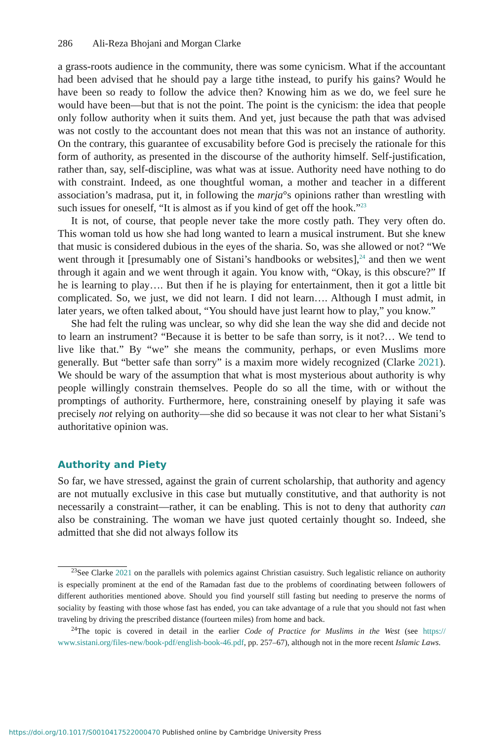286 Ali-Reza Bhojani and Morgan Clarke
a grass-roots audience in the community, there was some cynicism. What if the accountant had been advised that he should pay a large tithe instead, to purify his gains? Would he have been so ready to follow the advice then? Knowing him as we do, we feel sure he would have been—but that is not the point. The point is the cynicism: the idea that people only follow authority when it suits them. And yet, just because the path that was advised was not costly to the accountant does not mean that this was not an instance of authority. On the contrary, this guarantee of excusability before God is precisely the rationale for this form of authority, as presented in the discourse of the authority himself. Self-justification, rather than, say, self-discipline, was what was at issue. Authority need have nothing to do with constraint. Indeed, as one thoughtful woman, a mother and teacher in a different association’s madrasa, put it, in following the marja°s opinions rather than wrestling with such issues for oneself, “It is almost as if you kind of get off the hook.”<sup>23</sup>
It is not, of course, that people never take the more costly path. They very often do. This woman told us how she had long wanted to learn a musical instrument. But she knew that music is considered dubious in the eyes of the sharia. So, was she allowed or not? “We went through it [presumably one of Sistani’s handbooks or websites],<sup>24</sup> and then we went through it again and we went through it again. You know with, “Okay, is this obscure?” If he is learning to play…. But then if he is playing for entertainment, then it got a little bit complicated. So, we just, we did not learn. I did not learn…. Although I must admit, in later years, we often talked about, “You should have just learnt how to play,” you know.”
She had felt the ruling was unclear, so why did she lean the way she did and decide not to learn an instrument? “Because it is better to be safe than sorry, is it not?… We tend to live like that.” By “we” she means the community, perhaps, or even Muslims more generally. But “better safe than sorry” is a maxim more widely recognized (Clarke 2021). We should be wary of the assumption that what is most mysterious about authority is why people willingly constrain themselves. People do so all the time, with or without the promptings of authority. Furthermore, here, constraining oneself by playing it safe was precisely not relying on authority—she did so because it was not clear to her what Sistani’s authoritative opinion was.
Authority and Piety
So far, we have stressed, against the grain of current scholarship, that authority and agency are not mutually exclusive in this case but mutually constitutive, and that authority is not necessarily a constraint—rather, it can be enabling. This is not to deny that authority can also be constraining. The woman we have just quoted certainly thought so. Indeed, she admitted that she did not always follow its
<sup>23</sup> See Clarke 2021 on the parallels with polemics against Christian casuistry. Such legalistic reliance on authority is especially prominent at the end of the Ramadan fast due to the problems of coordinating between followers of different authorities mentioned above. Should you find yourself still fasting but needing to preserve the norms of sociality by feasting with those whose fast has ended, you can take advantage of a rule that you should not fast when traveling by driving the prescribed distance (fourteen miles) from home and back.
<sup>24</sup> The topic is covered in detail in the earlier Code of Practice for Muslims in the West (see https:// www.sistani.org/files-new/book-pdf/english-book-46.pdf, pp. 257–67), although not in the more recent Islamic Laws.
https://doi.org/10.1017/S0010417522000470 Published online by Cambridge University Press